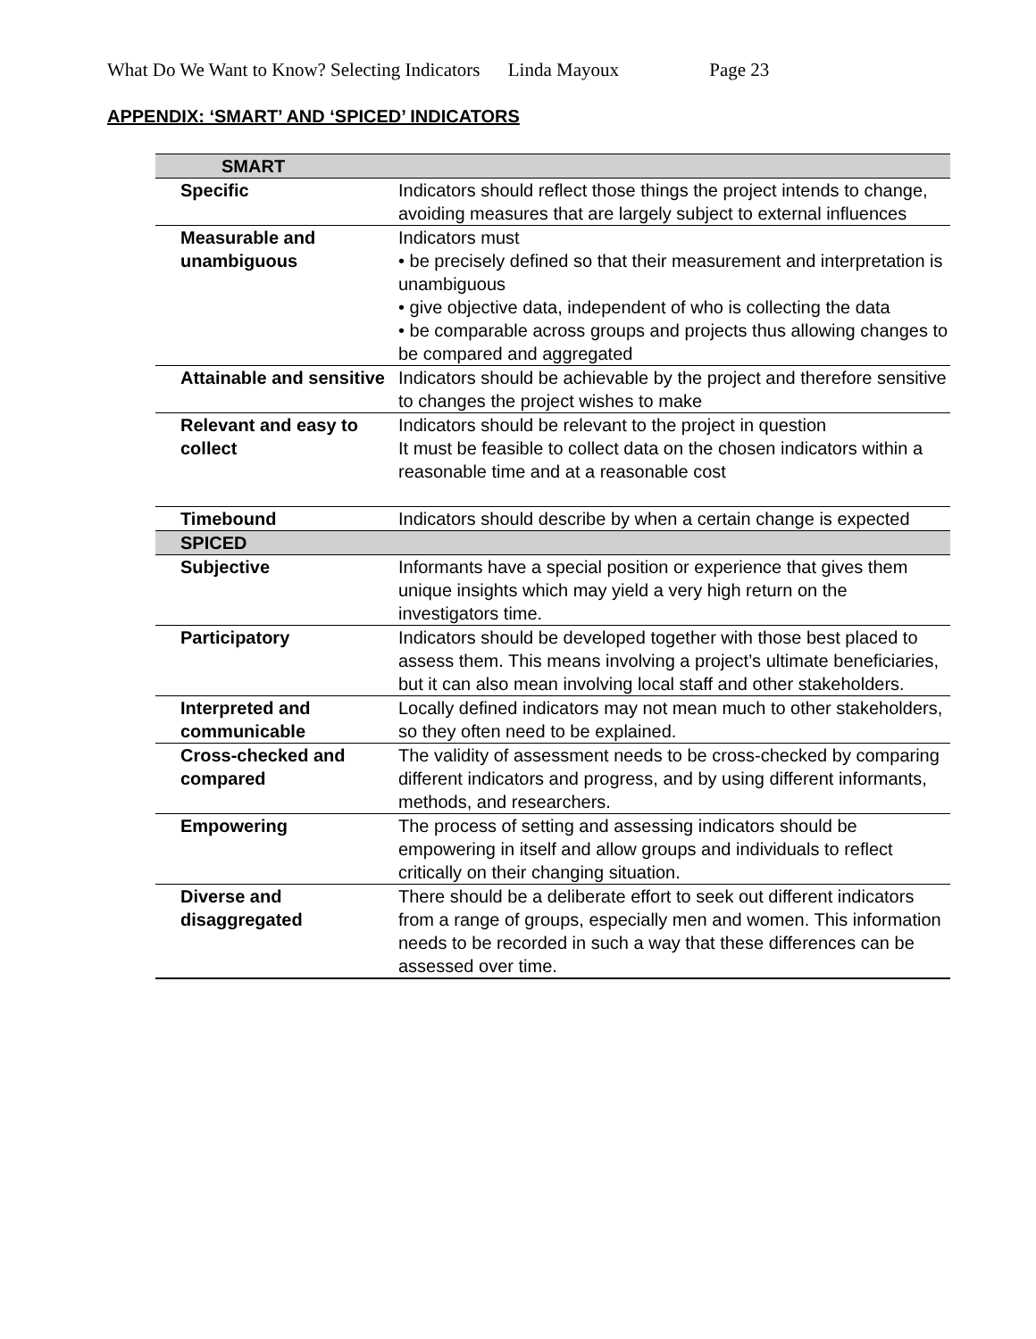What Do We Want to Know? Selecting Indicators Linda Mayoux Page 23
APPENDIX: ‘SMART’ AND ‘SPICED’ INDICATORS
| SMART | |
| Specific | Indicators should reflect those things the project intends to change, avoiding measures that are largely subject to external influences |
| Measurable and unambiguous | Indicators must • be precisely defined so that their measurement and interpretation is unambiguous • give objective data, independent of who is collecting the data • be comparable across groups and projects thus allowing changes to be compared and aggregated |
| Attainable and sensitive | Indicators should be achievable by the project and therefore sensitive to changes the project wishes to make |
| Relevant and easy to collect | Indicators should be relevant to the project in question It must be feasible to collect data on the chosen indicators within a reasonable time and at a reasonable cost |
| Timebound | Indicators should describe by when a certain change is expected |
| SPICED | |
| Subjective | Informants have a special position or experience that gives them unique insights which may yield a very high return on the investigators time. |
| Participatory | Indicators should be developed together with those best placed to assess them. This means involving a project’s ultimate beneficiaries, but it can also mean involving local staff and other stakeholders. |
| Interpreted and communicable | Locally defined indicators may not mean much to other stakeholders, so they often need to be explained. |
| Cross-checked and compared | The validity of assessment needs to be cross-checked by comparing different indicators and progress, and by using different informants, methods, and researchers. |
| Empowering | The process of setting and assessing indicators should be empowering in itself and allow groups and individuals to reflect critically on their changing situation. |
| Diverse and disaggregated | There should be a deliberate effort to seek out different indicators from a range of groups, especially men and women. This information needs to be recorded in such a way that these differences can be assessed over time. |